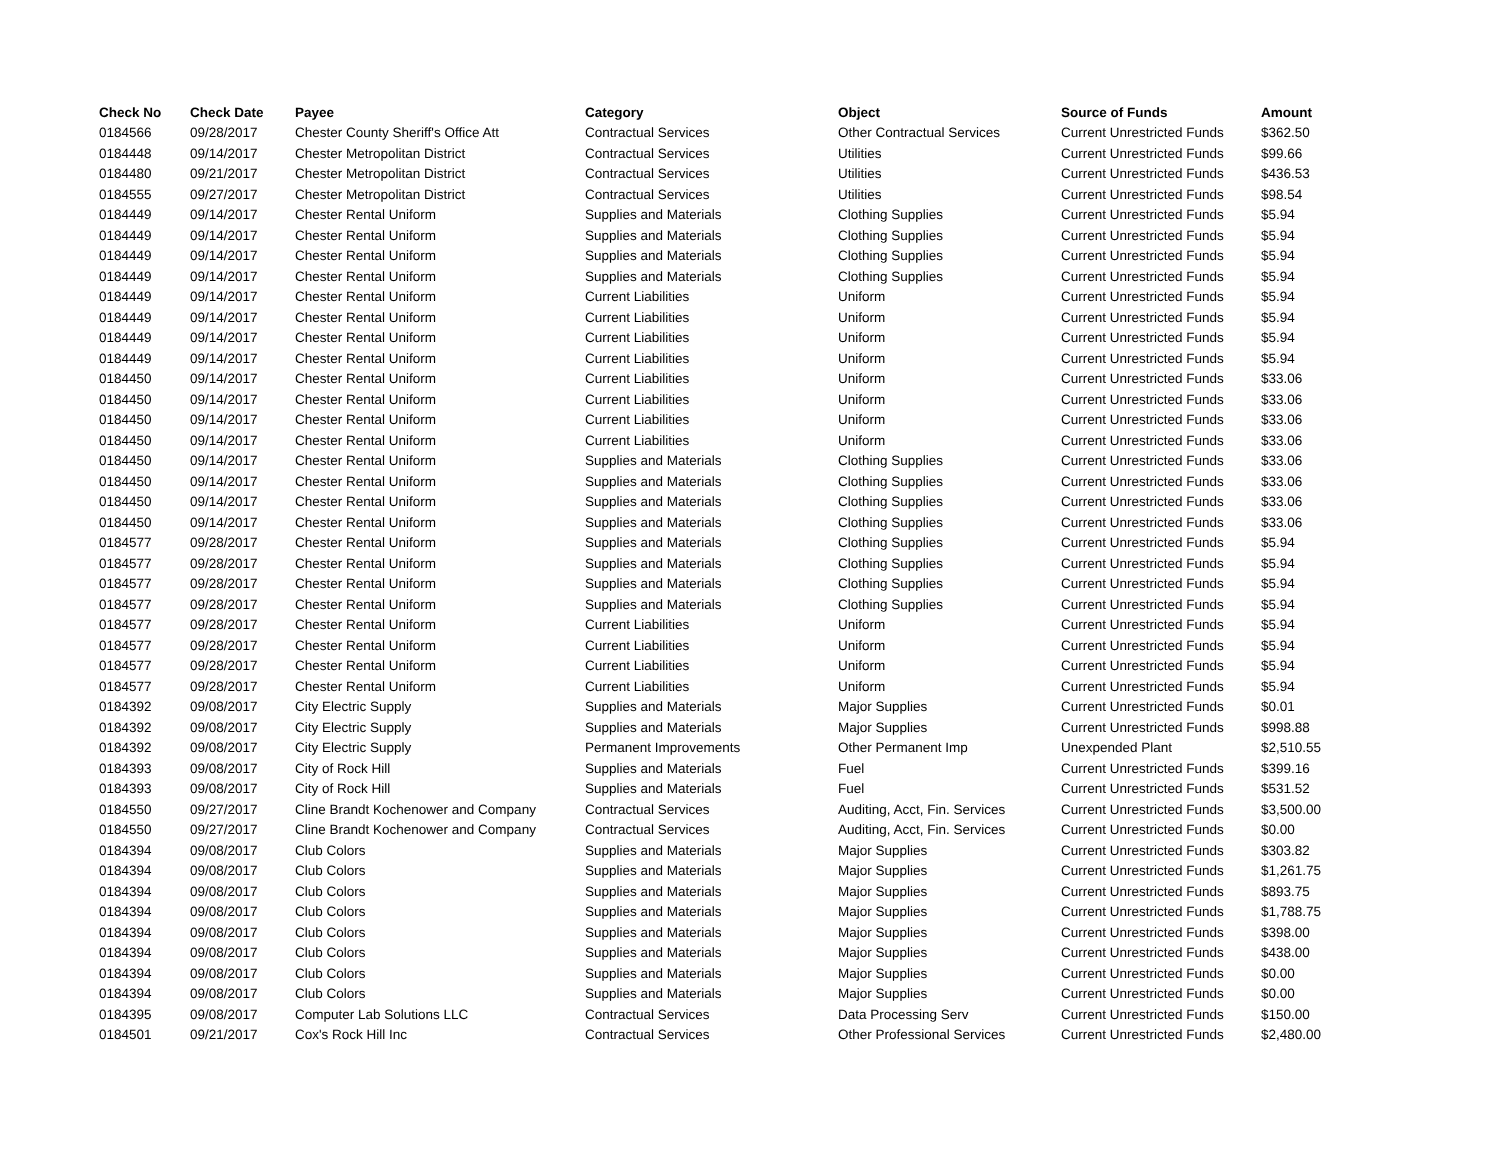| Check No | Check Date | Payee | Category | Object | Source of Funds | Amount |
| --- | --- | --- | --- | --- | --- | --- |
| 0184566 | 09/28/2017 | Chester County Sheriff's Office Att | Contractual Services | Other Contractual Services | Current Unrestricted Funds | $362.50 |
| 0184448 | 09/14/2017 | Chester Metropolitan District | Contractual Services | Utilities | Current Unrestricted Funds | $99.66 |
| 0184480 | 09/21/2017 | Chester Metropolitan District | Contractual Services | Utilities | Current Unrestricted Funds | $436.53 |
| 0184555 | 09/27/2017 | Chester Metropolitan District | Contractual Services | Utilities | Current Unrestricted Funds | $98.54 |
| 0184449 | 09/14/2017 | Chester Rental Uniform | Supplies and Materials | Clothing Supplies | Current Unrestricted Funds | $5.94 |
| 0184449 | 09/14/2017 | Chester Rental Uniform | Supplies and Materials | Clothing Supplies | Current Unrestricted Funds | $5.94 |
| 0184449 | 09/14/2017 | Chester Rental Uniform | Supplies and Materials | Clothing Supplies | Current Unrestricted Funds | $5.94 |
| 0184449 | 09/14/2017 | Chester Rental Uniform | Supplies and Materials | Clothing Supplies | Current Unrestricted Funds | $5.94 |
| 0184449 | 09/14/2017 | Chester Rental Uniform | Current Liabilities | Uniform | Current Unrestricted Funds | $5.94 |
| 0184449 | 09/14/2017 | Chester Rental Uniform | Current Liabilities | Uniform | Current Unrestricted Funds | $5.94 |
| 0184449 | 09/14/2017 | Chester Rental Uniform | Current Liabilities | Uniform | Current Unrestricted Funds | $5.94 |
| 0184449 | 09/14/2017 | Chester Rental Uniform | Current Liabilities | Uniform | Current Unrestricted Funds | $5.94 |
| 0184450 | 09/14/2017 | Chester Rental Uniform | Current Liabilities | Uniform | Current Unrestricted Funds | $33.06 |
| 0184450 | 09/14/2017 | Chester Rental Uniform | Current Liabilities | Uniform | Current Unrestricted Funds | $33.06 |
| 0184450 | 09/14/2017 | Chester Rental Uniform | Current Liabilities | Uniform | Current Unrestricted Funds | $33.06 |
| 0184450 | 09/14/2017 | Chester Rental Uniform | Current Liabilities | Uniform | Current Unrestricted Funds | $33.06 |
| 0184450 | 09/14/2017 | Chester Rental Uniform | Supplies and Materials | Clothing Supplies | Current Unrestricted Funds | $33.06 |
| 0184450 | 09/14/2017 | Chester Rental Uniform | Supplies and Materials | Clothing Supplies | Current Unrestricted Funds | $33.06 |
| 0184450 | 09/14/2017 | Chester Rental Uniform | Supplies and Materials | Clothing Supplies | Current Unrestricted Funds | $33.06 |
| 0184450 | 09/14/2017 | Chester Rental Uniform | Supplies and Materials | Clothing Supplies | Current Unrestricted Funds | $33.06 |
| 0184577 | 09/28/2017 | Chester Rental Uniform | Supplies and Materials | Clothing Supplies | Current Unrestricted Funds | $5.94 |
| 0184577 | 09/28/2017 | Chester Rental Uniform | Supplies and Materials | Clothing Supplies | Current Unrestricted Funds | $5.94 |
| 0184577 | 09/28/2017 | Chester Rental Uniform | Supplies and Materials | Clothing Supplies | Current Unrestricted Funds | $5.94 |
| 0184577 | 09/28/2017 | Chester Rental Uniform | Supplies and Materials | Clothing Supplies | Current Unrestricted Funds | $5.94 |
| 0184577 | 09/28/2017 | Chester Rental Uniform | Current Liabilities | Uniform | Current Unrestricted Funds | $5.94 |
| 0184577 | 09/28/2017 | Chester Rental Uniform | Current Liabilities | Uniform | Current Unrestricted Funds | $5.94 |
| 0184577 | 09/28/2017 | Chester Rental Uniform | Current Liabilities | Uniform | Current Unrestricted Funds | $5.94 |
| 0184577 | 09/28/2017 | Chester Rental Uniform | Current Liabilities | Uniform | Current Unrestricted Funds | $5.94 |
| 0184392 | 09/08/2017 | City Electric Supply | Supplies and Materials | Major Supplies | Current Unrestricted Funds | $0.01 |
| 0184392 | 09/08/2017 | City Electric Supply | Supplies and Materials | Major Supplies | Current Unrestricted Funds | $998.88 |
| 0184392 | 09/08/2017 | City Electric Supply | Permanent Improvements | Other Permanent Imp | Unexpended Plant | $2,510.55 |
| 0184393 | 09/08/2017 | City of Rock Hill | Supplies and Materials | Fuel | Current Unrestricted Funds | $399.16 |
| 0184393 | 09/08/2017 | City of Rock Hill | Supplies and Materials | Fuel | Current Unrestricted Funds | $531.52 |
| 0184550 | 09/27/2017 | Cline Brandt Kochenower and Company | Contractual Services | Auditing, Acct, Fin. Services | Current Unrestricted Funds | $3,500.00 |
| 0184550 | 09/27/2017 | Cline Brandt Kochenower and Company | Contractual Services | Auditing, Acct, Fin. Services | Current Unrestricted Funds | $0.00 |
| 0184394 | 09/08/2017 | Club Colors | Supplies and Materials | Major Supplies | Current Unrestricted Funds | $303.82 |
| 0184394 | 09/08/2017 | Club Colors | Supplies and Materials | Major Supplies | Current Unrestricted Funds | $1,261.75 |
| 0184394 | 09/08/2017 | Club Colors | Supplies and Materials | Major Supplies | Current Unrestricted Funds | $893.75 |
| 0184394 | 09/08/2017 | Club Colors | Supplies and Materials | Major Supplies | Current Unrestricted Funds | $1,788.75 |
| 0184394 | 09/08/2017 | Club Colors | Supplies and Materials | Major Supplies | Current Unrestricted Funds | $398.00 |
| 0184394 | 09/08/2017 | Club Colors | Supplies and Materials | Major Supplies | Current Unrestricted Funds | $438.00 |
| 0184394 | 09/08/2017 | Club Colors | Supplies and Materials | Major Supplies | Current Unrestricted Funds | $0.00 |
| 0184394 | 09/08/2017 | Club Colors | Supplies and Materials | Major Supplies | Current Unrestricted Funds | $0.00 |
| 0184395 | 09/08/2017 | Computer Lab Solutions LLC | Contractual Services | Data Processing Serv | Current Unrestricted Funds | $150.00 |
| 0184501 | 09/21/2017 | Cox's Rock Hill Inc | Contractual Services | Other Professional Services | Current Unrestricted Funds | $2,480.00 |